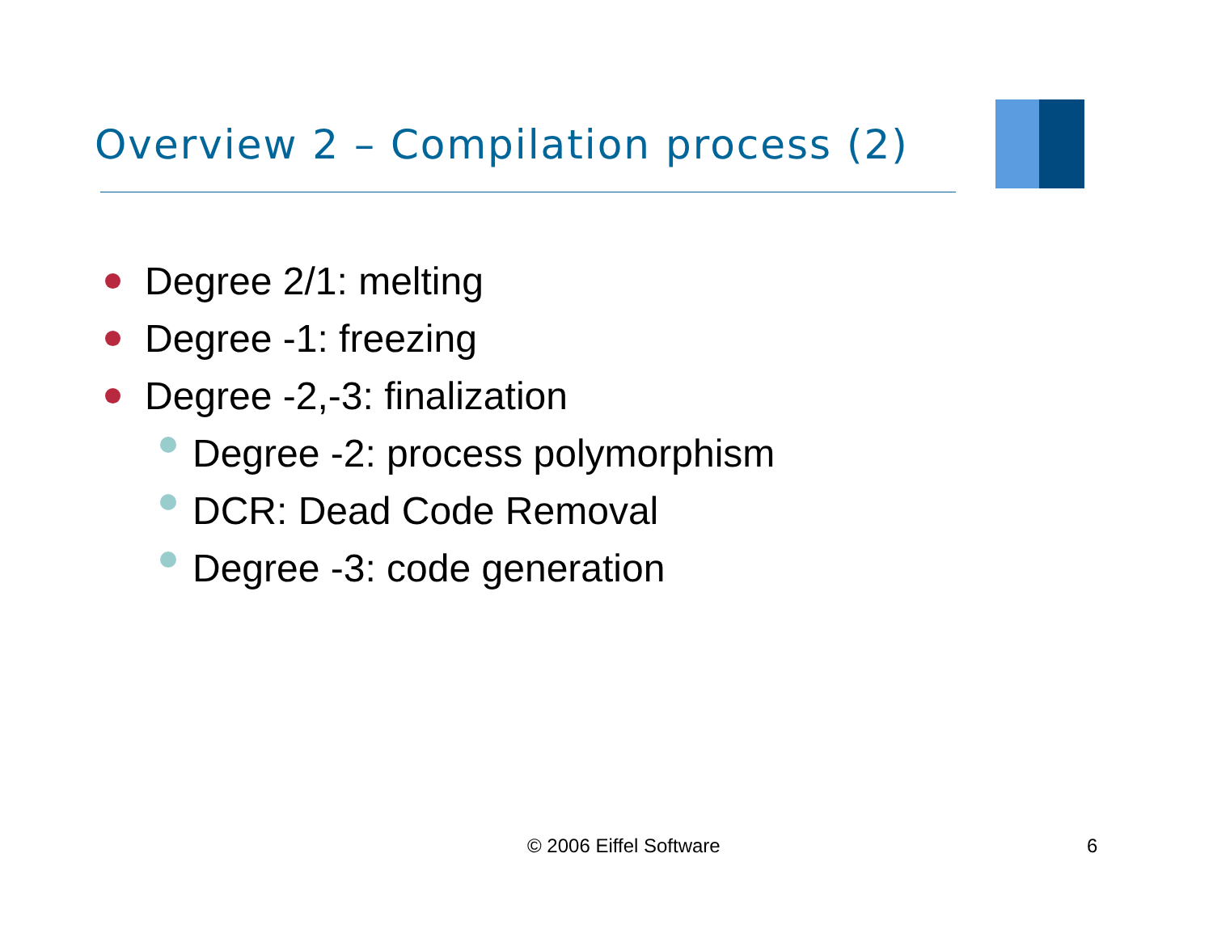Overview 2 – Compilation process (2)
Degree 2/1: melting
Degree -1: freezing
Degree -2,-3: finalization
Degree -2: process polymorphism
DCR: Dead Code Removal
Degree -3: code generation
© 2006 Eiffel Software 6